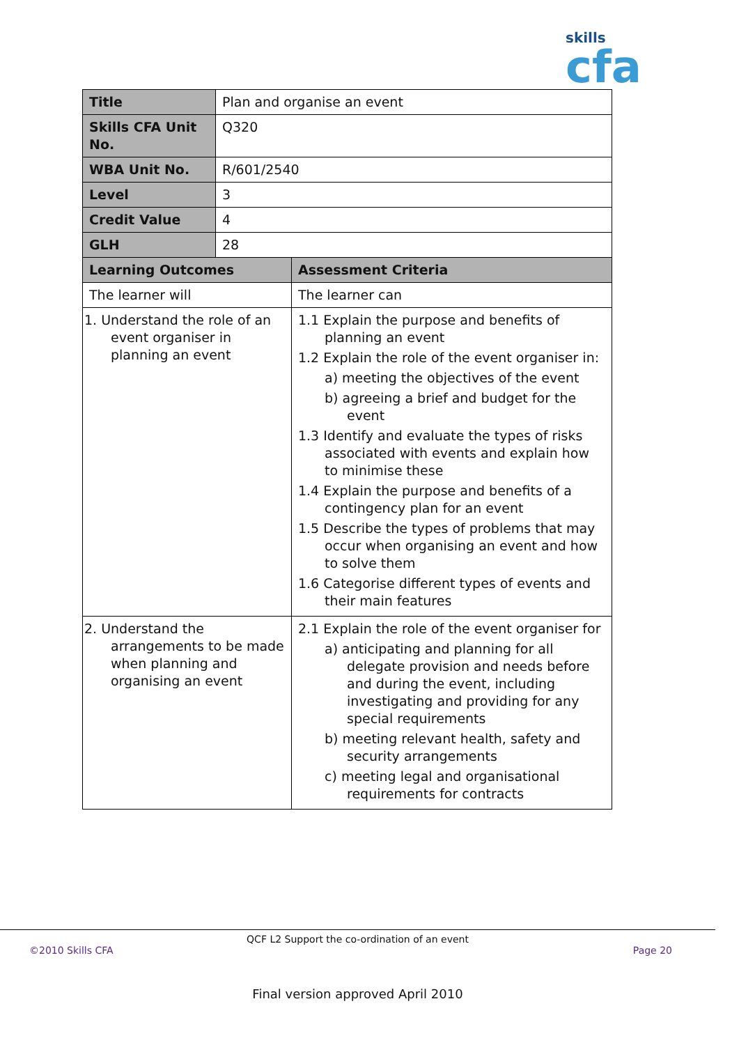skills
cfa
| Title | Plan and organise an event | |
| Skills CFA Unit No. | Q320 | |
| WBA Unit No. | R/601/2540 | |
| Level | 3 | |
| Credit Value | 4 | |
| GLH | 28 | |
| Learning Outcomes | | Assessment Criteria |
| The learner will | | The learner can |
| 1. Understand the role of an event organiser in planning an event | | 1.1 Explain the purpose and benefits of planning an event 1.2 Explain the role of the event organiser in: a) meeting the objectives of the event b) agreeing a brief and budget for the event 1.3 Identify and evaluate the types of risks associated with events and explain how to minimise these 1.4 Explain the purpose and benefits of a contingency plan for an event 1.5 Describe the types of problems that may occur when organising an event and how to solve them 1.6 Categorise different types of events and their main features |
| 2. Understand the arrangements to be made when planning and organising an event | | 2.1 Explain the role of the event organiser for a) anticipating and planning for all delegate provision and needs before and during the event, including investigating and providing for any special requirements b) meeting relevant health, safety and security arrangements c) meeting legal and organisational requirements for contracts |
QCF L2 Support the co-ordination of an event
©2010 Skills CFA Page 20
Final version approved April 2010